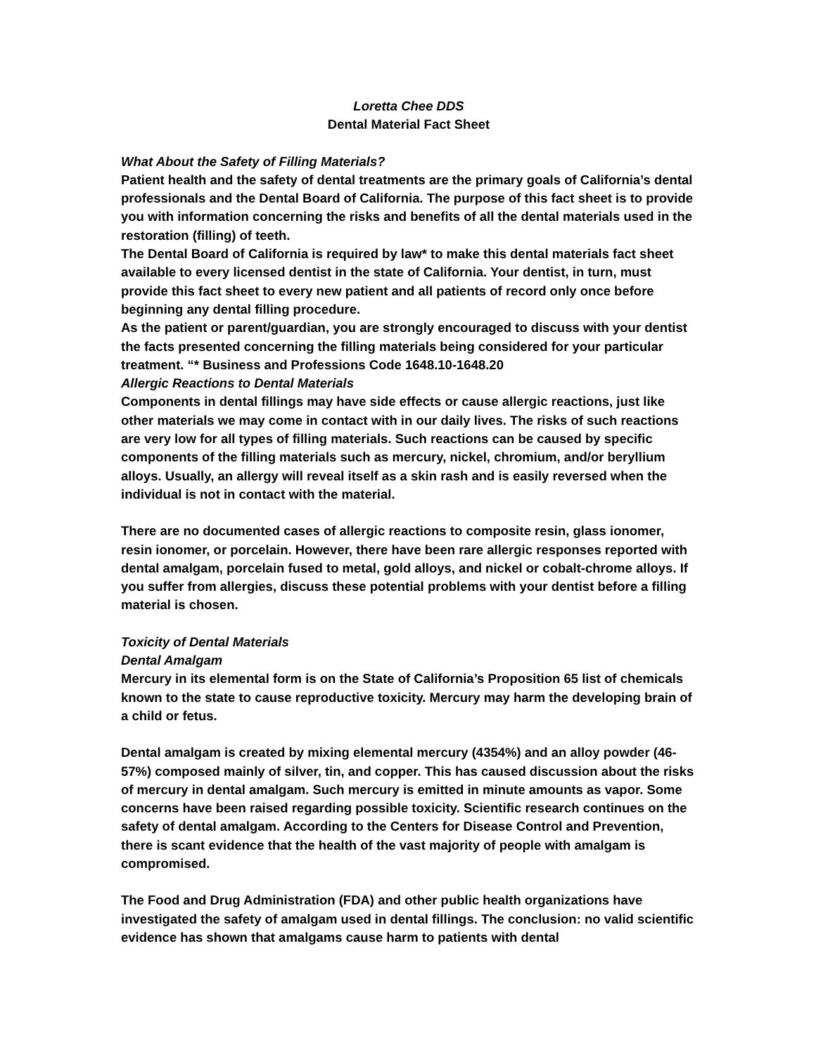Loretta Chee DDS
Dental Material Fact Sheet
What About the Safety of Filling Materials?
Patient health and the safety of dental treatments are the primary goals of California’s dental professionals and the Dental Board of California. The purpose of this fact sheet is to provide you with information concerning the risks and benefits of all the dental materials used in the restoration (filling) of teeth.
The Dental Board of California is required by law* to make this dental materials fact sheet available to every licensed dentist in the state of California. Your dentist, in turn, must provide this fact sheet to every new patient and all patients of record only once before beginning any dental filling procedure.
As the patient or parent/guardian, you are strongly encouraged to discuss with your dentist the facts presented concerning the filling materials being considered for your particular treatment. “* Business and Professions Code 1648.10-1648.20
Allergic Reactions to Dental Materials
Components in dental fillings may have side effects or cause allergic reactions, just like other materials we may come in contact with in our daily lives. The risks of such reactions are very low for all types of filling materials. Such reactions can be caused by specific components of the filling materials such as mercury, nickel, chromium, and/or beryllium alloys. Usually, an allergy will reveal itself as a skin rash and is easily reversed when the individual is not in contact with the material.
There are no documented cases of allergic reactions to composite resin, glass ionomer, resin ionomer, or porcelain. However, there have been rare allergic responses reported with dental amalgam, porcelain fused to metal, gold alloys, and nickel or cobalt-chrome alloys. If you suffer from allergies, discuss these potential problems with your dentist before a filling material is chosen.
Toxicity of Dental Materials
Dental Amalgam
Mercury in its elemental form is on the State of California’s Proposition 65 list of chemicals known to the state to cause reproductive toxicity. Mercury may harm the developing brain of a child or fetus.
Dental amalgam is created by mixing elemental mercury (4354%) and an alloy powder (46-57%) composed mainly of silver, tin, and copper. This has caused discussion about the risks of mercury in dental amalgam. Such mercury is emitted in minute amounts as vapor. Some concerns have been raised regarding possible toxicity. Scientific research continues on the safety of dental amalgam. According to the Centers for Disease Control and Prevention, there is scant evidence that the health of the vast majority of people with amalgam is compromised.
The Food and Drug Administration (FDA) and other public health organizations have investigated the safety of amalgam used in dental fillings. The conclusion: no valid scientific evidence has shown that amalgams cause harm to patients with dental